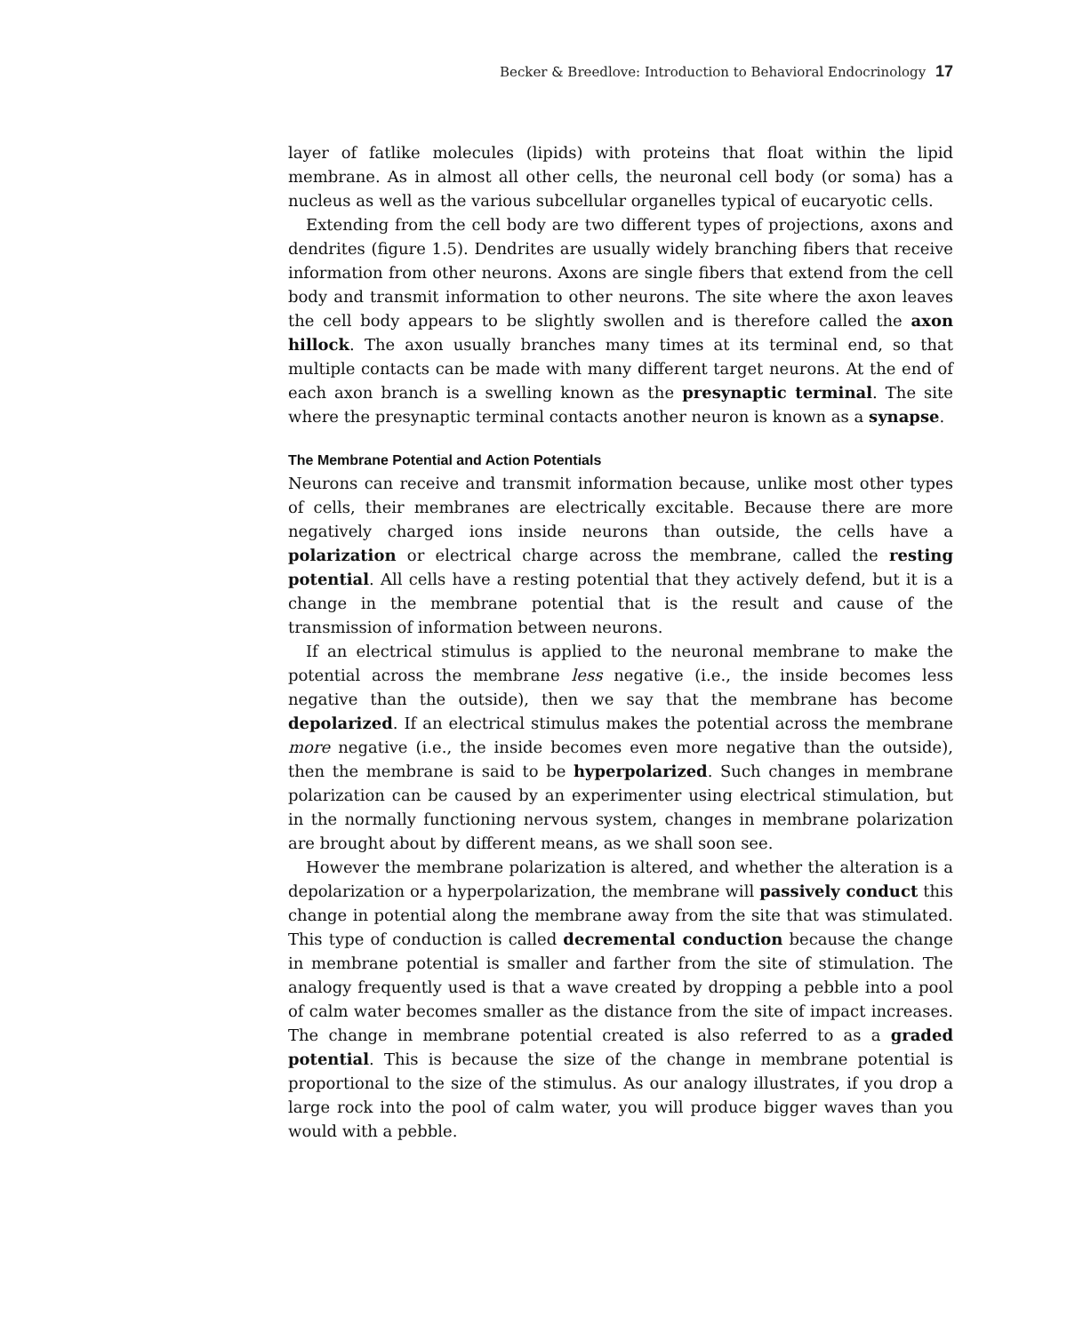Becker & Breedlove: Introduction to Behavioral Endocrinology 17
layer of fatlike molecules (lipids) with proteins that float within the lipid membrane. As in almost all other cells, the neuronal cell body (or soma) has a nucleus as well as the various subcellular organelles typical of eucaryotic cells.
Extending from the cell body are two different types of projections, axons and dendrites (figure 1.5). Dendrites are usually widely branching fibers that receive information from other neurons. Axons are single fibers that extend from the cell body and transmit information to other neurons. The site where the axon leaves the cell body appears to be slightly swollen and is therefore called the axon hillock. The axon usually branches many times at its terminal end, so that multiple contacts can be made with many different target neurons. At the end of each axon branch is a swelling known as the presynaptic terminal. The site where the presynaptic terminal contacts another neuron is known as a synapse.
The Membrane Potential and Action Potentials
Neurons can receive and transmit information because, unlike most other types of cells, their membranes are electrically excitable. Because there are more negatively charged ions inside neurons than outside, the cells have a polarization or electrical charge across the membrane, called the resting potential. All cells have a resting potential that they actively defend, but it is a change in the membrane potential that is the result and cause of the transmission of information between neurons.
If an electrical stimulus is applied to the neuronal membrane to make the potential across the membrane less negative (i.e., the inside becomes less negative than the outside), then we say that the membrane has become depolarized. If an electrical stimulus makes the potential across the membrane more negative (i.e., the inside becomes even more negative than the outside), then the membrane is said to be hyperpolarized. Such changes in membrane polarization can be caused by an experimenter using electrical stimulation, but in the normally functioning nervous system, changes in membrane polarization are brought about by different means, as we shall soon see.
However the membrane polarization is altered, and whether the alteration is a depolarization or a hyperpolarization, the membrane will passively conduct this change in potential along the membrane away from the site that was stimulated. This type of conduction is called decremental conduction because the change in membrane potential is smaller and farther from the site of stimulation. The analogy frequently used is that a wave created by dropping a pebble into a pool of calm water becomes smaller as the distance from the site of impact increases. The change in membrane potential created is also referred to as a graded potential. This is because the size of the change in membrane potential is proportional to the size of the stimulus. As our analogy illustrates, if you drop a large rock into the pool of calm water, you will produce bigger waves than you would with a pebble.